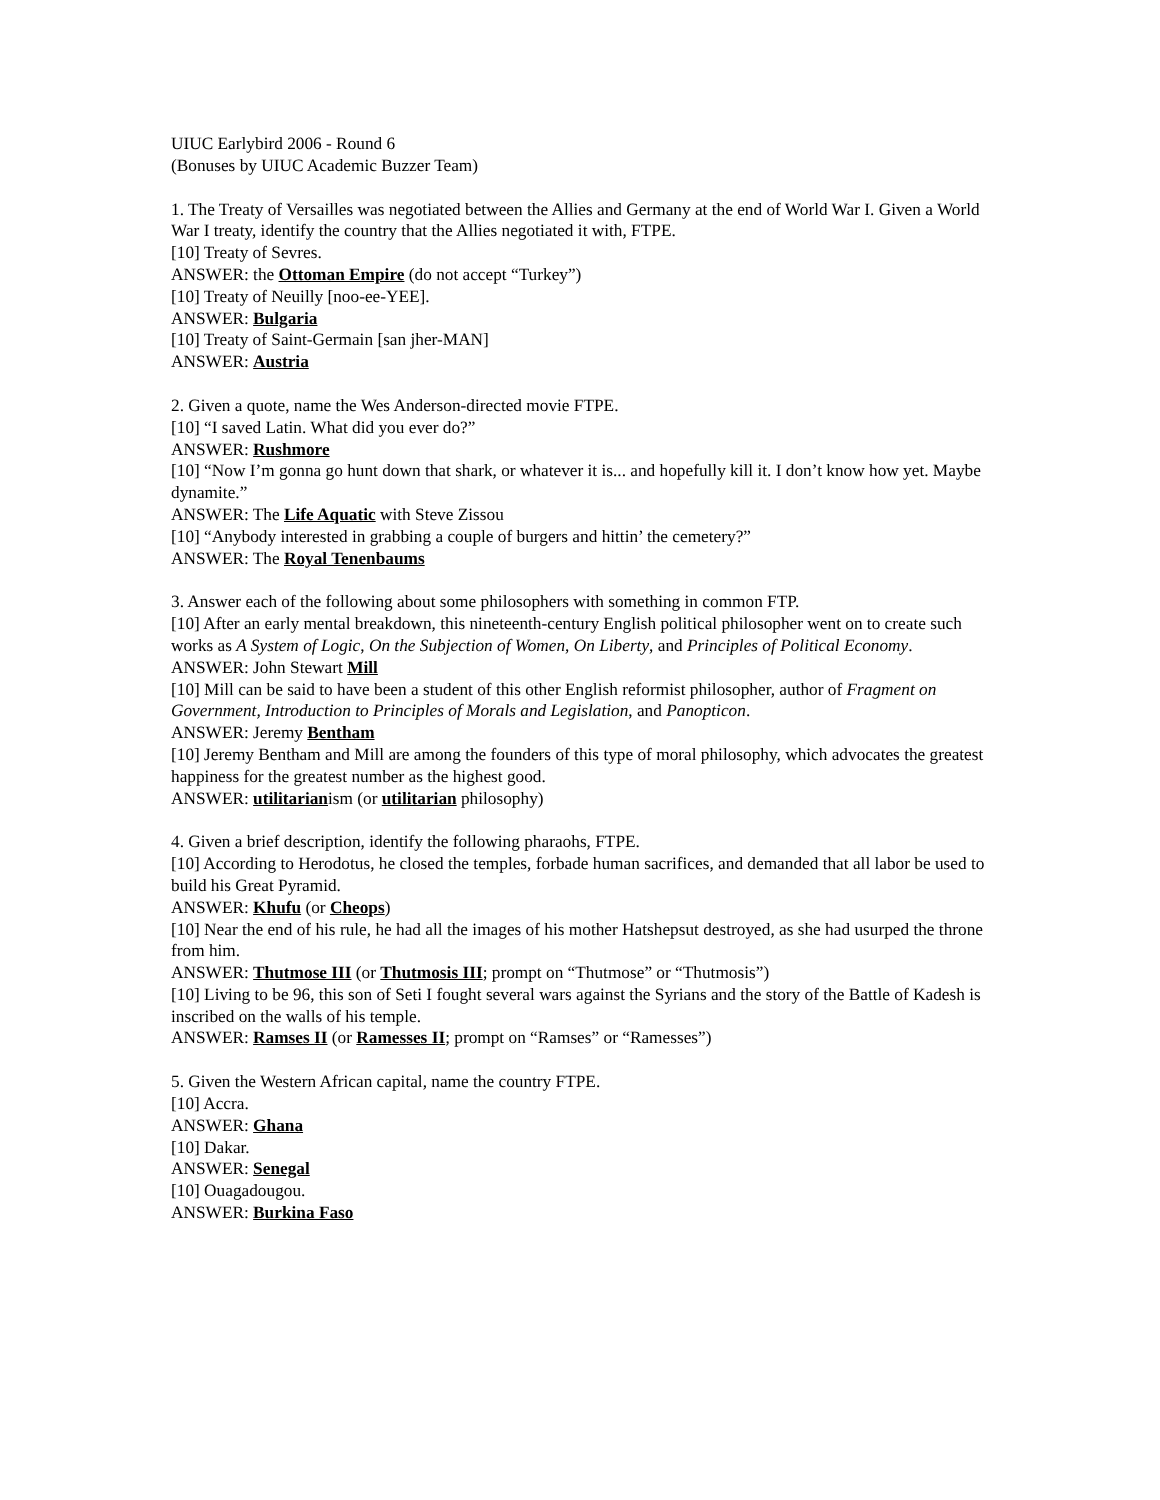UIUC Earlybird 2006 - Round 6
(Bonuses by UIUC Academic Buzzer Team)
1. The Treaty of Versailles was negotiated between the Allies and Germany at the end of World War I. Given a World War I treaty, identify the country that the Allies negotiated it with, FTPE.
[10] Treaty of Sevres.
ANSWER: the Ottoman Empire (do not accept “Turkey”)
[10] Treaty of Neuilly [noo-ee-YEE].
ANSWER: Bulgaria
[10] Treaty of Saint-Germain [san jher-MAN]
ANSWER: Austria
2. Given a quote, name the Wes Anderson-directed movie FTPE.
[10] “I saved Latin. What did you ever do?”
ANSWER: Rushmore
[10] “Now I’m gonna go hunt down that shark, or whatever it is... and hopefully kill it. I don’t know how yet. Maybe dynamite.”
ANSWER: The Life Aquatic with Steve Zissou
[10] “Anybody interested in grabbing a couple of burgers and hittin’ the cemetery?”
ANSWER: The Royal Tenenbaums
3. Answer each of the following about some philosophers with something in common FTP.
[10] After an early mental breakdown, this nineteenth-century English political philosopher went on to create such works as A System of Logic, On the Subjection of Women, On Liberty, and Principles of Political Economy.
ANSWER: John Stewart Mill
[10] Mill can be said to have been a student of this other English reformist philosopher, author of Fragment on Government, Introduction to Principles of Morals and Legislation, and Panopticon.
ANSWER: Jeremy Bentham
[10] Jeremy Bentham and Mill are among the founders of this type of moral philosophy, which advocates the greatest happiness for the greatest number as the highest good.
ANSWER: utilitarianism (or utilitarian philosophy)
4. Given a brief description, identify the following pharaohs, FTPE.
[10] According to Herodotus, he closed the temples, forbade human sacrifices, and demanded that all labor be used to build his Great Pyramid.
ANSWER: Khufu (or Cheops)
[10] Near the end of his rule, he had all the images of his mother Hatshepsut destroyed, as she had usurped the throne from him.
ANSWER: Thutmose III (or Thutmosis III; prompt on “Thutmose” or “Thutmosis”)
[10] Living to be 96, this son of Seti I fought several wars against the Syrians and the story of the Battle of Kadesh is inscribed on the walls of his temple.
ANSWER: Ramses II (or Ramesses II; prompt on “Ramses” or “Ramesses”)
5. Given the Western African capital, name the country FTPE.
[10] Accra.
ANSWER: Ghana
[10] Dakar.
ANSWER: Senegal
[10] Ouagadougou.
ANSWER: Burkina Faso